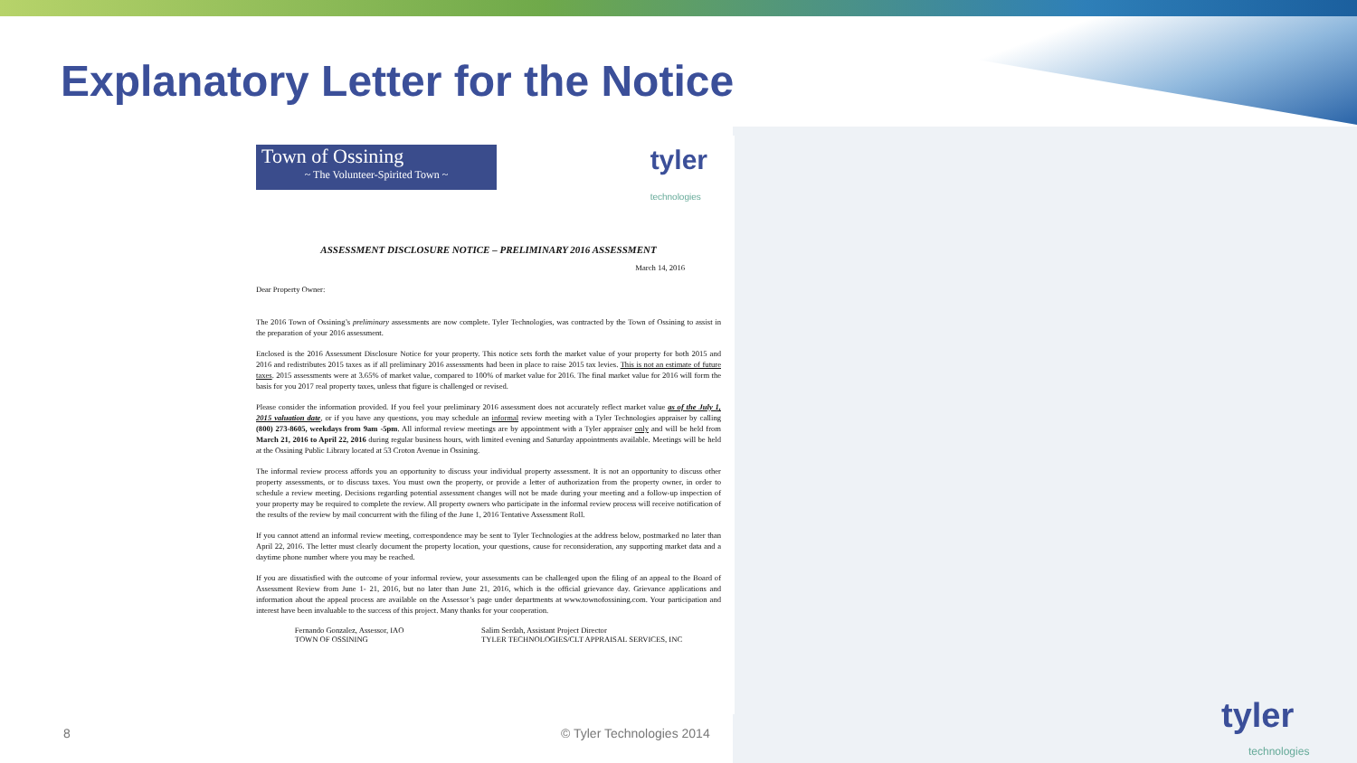Explanatory Letter for the Notice
Town of Ossining
~ The Volunteer-Spirited Town ~
tyler
technologies
ASSESSMENT DISCLOSURE NOTICE – PRELIMINARY 2016 ASSESSMENT
March 14, 2016
Dear Property Owner:
The 2016 Town of Ossining’s preliminary assessments are now complete. Tyler Technologies, was contracted by the Town of Ossining to assist in the preparation of your 2016 assessment.
Enclosed is the 2016 Assessment Disclosure Notice for your property. This notice sets forth the market value of your property for both 2015 and 2016 and redistributes 2015 taxes as if all preliminary 2016 assessments had been in place to raise 2015 tax levies. This is not an estimate of future taxes. 2015 assessments were at 3.65% of market value, compared to 100% of market value for 2016. The final market value for 2016 will form the basis for you 2017 real property taxes, unless that figure is challenged or revised.
Please consider the information provided. If you feel your preliminary 2016 assessment does not accurately reflect market value as of the July 1, 2015 valuation date, or if you have any questions, you may schedule an informal review meeting with a Tyler Technologies appraiser by calling (800) 273-8605, weekdays from 9am -5pm. All informal review meetings are by appointment with a Tyler appraiser only and will be held from March 21, 2016 to April 22, 2016 during regular business hours, with limited evening and Saturday appointments available. Meetings will be held at the Ossining Public Library located at 53 Croton Avenue in Ossining.
The informal review process affords you an opportunity to discuss your individual property assessment. It is not an opportunity to discuss other property assessments, or to discuss taxes. You must own the property, or provide a letter of authorization from the property owner, in order to schedule a review meeting. Decisions regarding potential assessment changes will not be made during your meeting and a follow-up inspection of your property may be required to complete the review. All property owners who participate in the informal review process will receive notification of the results of the review by mail concurrent with the filing of the June 1, 2016 Tentative Assessment Roll.
If you cannot attend an informal review meeting, correspondence may be sent to Tyler Technologies at the address below, postmarked no later than April 22, 2016. The letter must clearly document the property location, your questions, cause for reconsideration, any supporting market data and a daytime phone number where you may be reached.
If you are dissatisfied with the outcome of your informal review, your assessments can be challenged upon the filing of an appeal to the Board of Assessment Review from June 1- 21, 2016, but no later than June 21, 2016, which is the official grievance day. Grievance applications and information about the appeal process are available on the Assessor’s page under departments at www.townofossining.com. Your participation and interest have been invaluable to the success of this project. Many thanks for your cooperation.
Fernando Gonzalez, Assessor, IAO
TOWN OF OSSINING
Salim Serdah, Assistant Project Director
TYLER TECHNOLOGIES/CLT APPRAISAL SERVICES, INC
8 © Tyler Technologies 2014
tyler
technologies